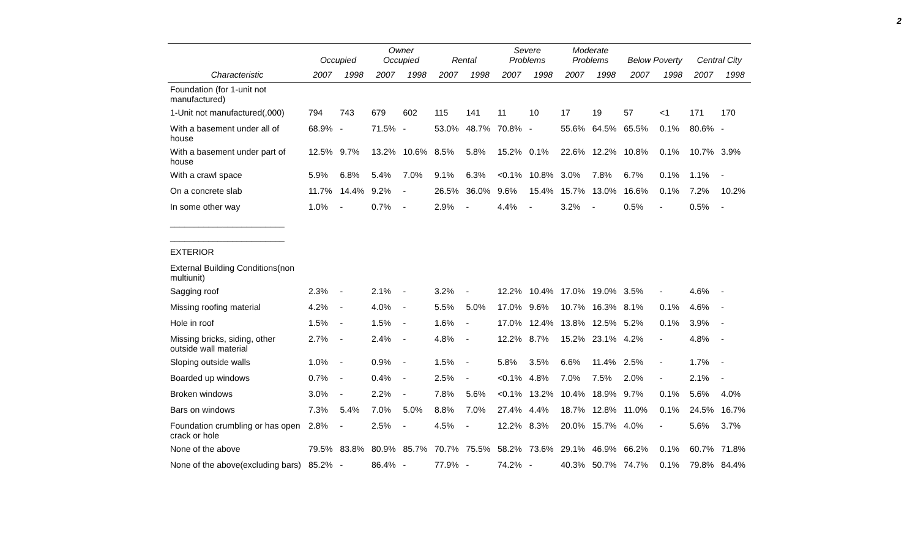2
| | Occupied | | Owner Occupied | | Rental | | Severe Problems | | Moderate Problems | | Below Poverty | | Central City | |
| --- | --- | --- | --- | --- | --- | --- | --- | --- | --- | --- | --- | --- | --- | --- |
| Characteristic | 2007 | 1998 | 2007 | 1998 | 2007 | 1998 | 2007 | 1998 | 2007 | 1998 | 2007 | 1998 | 2007 | 1998 |
| Foundation (for 1-unit not manufactured) | | | | | | | | | | | | | | |
| 1-Unit not manufactured(,000) | 794 | 743 | 679 | 602 | 115 | 141 | 11 | 10 | 17 | 19 | 57 | <1 | 171 | 170 |
| With a basement under all of house | 68.9% | - | 71.5% | - | 53.0% | 48.7% | 70.8% | - | 55.6% | 64.5% | 65.5% | 0.1% | 80.6% | - |
| With a basement under part of house | 12.5% | 9.7% | 13.2% | 10.6% | 8.5% | 5.8% | 15.2% | 0.1% | 22.6% | 12.2% | 10.8% | 0.1% | 10.7% | 3.9% |
| With a crawl space | 5.9% | 6.8% | 5.4% | 7.0% | 9.1% | 6.3% | <0.1% | 10.8% | 3.0% | 7.8% | 6.7% | 0.1% | 1.1% | - |
| On a concrete slab | 11.7% | 14.4% | 9.2% | - | 26.5% | 36.0% | 9.6% | 15.4% | 15.7% | 13.0% | 16.6% | 0.1% | 7.2% | 10.2% |
| In some other way | 1.0% | - | 0.7% | - | 2.9% | - | 4.4% | - | 3.2% | - | 0.5% | - | 0.5% | - |
| ________________________ | | | | | | | | | | | | | | |
| ________________________ | | | | | | | | | | | | | | |
| EXTERIOR | | | | | | | | | | | | | | |
| External Building Conditions(non multiunit) | | | | | | | | | | | | | | |
| Sagging roof | 2.3% | - | 2.1% | - | 3.2% | - | 12.2% | 10.4% | 17.0% | 19.0% | 3.5% | - | 4.6% | - |
| Missing roofing material | 4.2% | - | 4.0% | - | 5.5% | 5.0% | 17.0% | 9.6% | 10.7% | 16.3% | 8.1% | 0.1% | 4.6% | - |
| Hole in roof | 1.5% | - | 1.5% | - | 1.6% | - | 17.0% | 12.4% | 13.8% | 12.5% | 5.2% | 0.1% | 3.9% | - |
| Missing bricks, siding, other outside wall material | 2.7% | - | 2.4% | - | 4.8% | - | 12.2% | 8.7% | 15.2% | 23.1% | 4.2% | - | 4.8% | - |
| Sloping outside walls | 1.0% | - | 0.9% | - | 1.5% | - | 5.8% | 3.5% | 6.6% | 11.4% | 2.5% | - | 1.7% | - |
| Boarded up windows | 0.7% | - | 0.4% | - | 2.5% | - | <0.1% | 4.8% | 7.0% | 7.5% | 2.0% | - | 2.1% | - |
| Broken windows | 3.0% | - | 2.2% | - | 7.8% | 5.6% | <0.1% | 13.2% | 10.4% | 18.9% | 9.7% | 0.1% | 5.6% | 4.0% |
| Bars on windows | 7.3% | 5.4% | 7.0% | 5.0% | 8.8% | 7.0% | 27.4% | 4.4% | 18.7% | 12.8% | 11.0% | 0.1% | 24.5% | 16.7% |
| Foundation crumbling or has open crack or hole | 2.8% | - | 2.5% | - | 4.5% | - | 12.2% | 8.3% | 20.0% | 15.7% | 4.0% | - | 5.6% | 3.7% |
| None of the above | 79.5% | 83.8% | 80.9% | 85.7% | 70.7% | 75.5% | 58.2% | 73.6% | 29.1% | 46.9% | 66.2% | 0.1% | 60.7% | 71.8% |
| None of the above(excluding bars) | 85.2% | - | 86.4% | - | 77.9% | - | 74.2% | - | 40.3% | 50.7% | 74.7% | 0.1% | 79.8% | 84.4% |